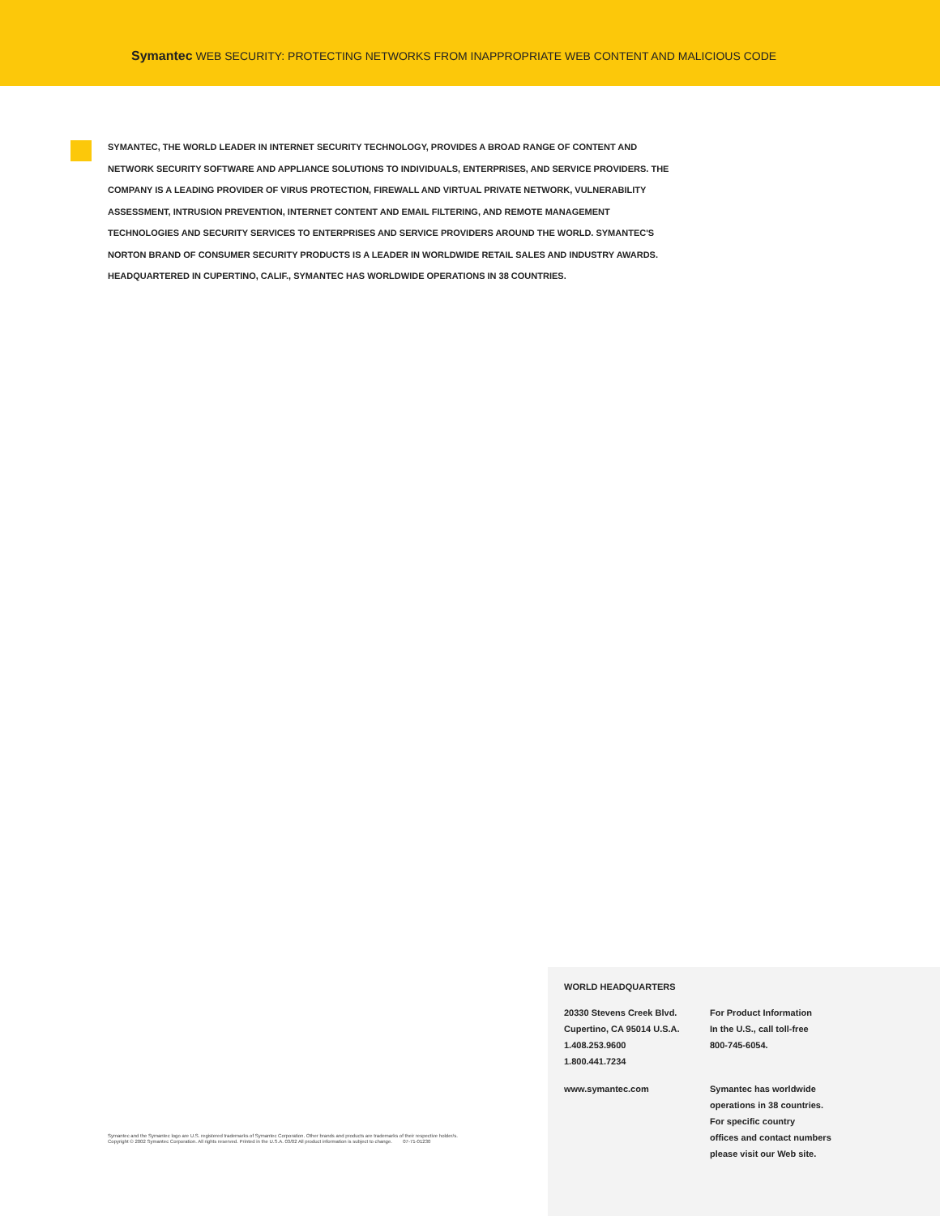Symantec WEB SECURITY: PROTECTING NETWORKS FROM INAPPROPRIATE WEB CONTENT AND MALICIOUS CODE
SYMANTEC, THE WORLD LEADER IN INTERNET SECURITY TECHNOLOGY, PROVIDES A BROAD RANGE OF CONTENT AND NETWORK SECURITY SOFTWARE AND APPLIANCE SOLUTIONS TO INDIVIDUALS, ENTERPRISES, AND SERVICE PROVIDERS. THE COMPANY IS A LEADING PROVIDER OF VIRUS PROTECTION, FIREWALL AND VIRTUAL PRIVATE NETWORK, VULNERABILITY ASSESSMENT, INTRUSION PREVENTION, INTERNET CONTENT AND EMAIL FILTERING, AND REMOTE MANAGEMENT TECHNOLOGIES AND SECURITY SERVICES TO ENTERPRISES AND SERVICE PROVIDERS AROUND THE WORLD. SYMANTEC'S NORTON BRAND OF CONSUMER SECURITY PRODUCTS IS A LEADER IN WORLDWIDE RETAIL SALES AND INDUSTRY AWARDS. HEADQUARTERED IN CUPERTINO, CALIF., SYMANTEC HAS WORLDWIDE OPERATIONS IN 38 COUNTRIES.
Symantec and the Symantec logo are U.S. registered trademarks of Symantec Corporation. Other brands and products are trademarks of their respective holder/s.
Copyright © 2002 Symantec Corporation. All rights reserved. Printed in the U.S.A. 03/02 All product information is subject to change. 07-71-01230
WORLD HEADQUARTERS
20330 Stevens Creek Blvd.
Cupertino, CA 95014 U.S.A.
1.408.253.9600
1.800.441.7234
www.symantec.com
For Product Information
In the U.S., call toll-free
800-745-6054.
Symantec has worldwide
operations in 38 countries.
For specific country
offices and contact numbers
please visit our Web site.